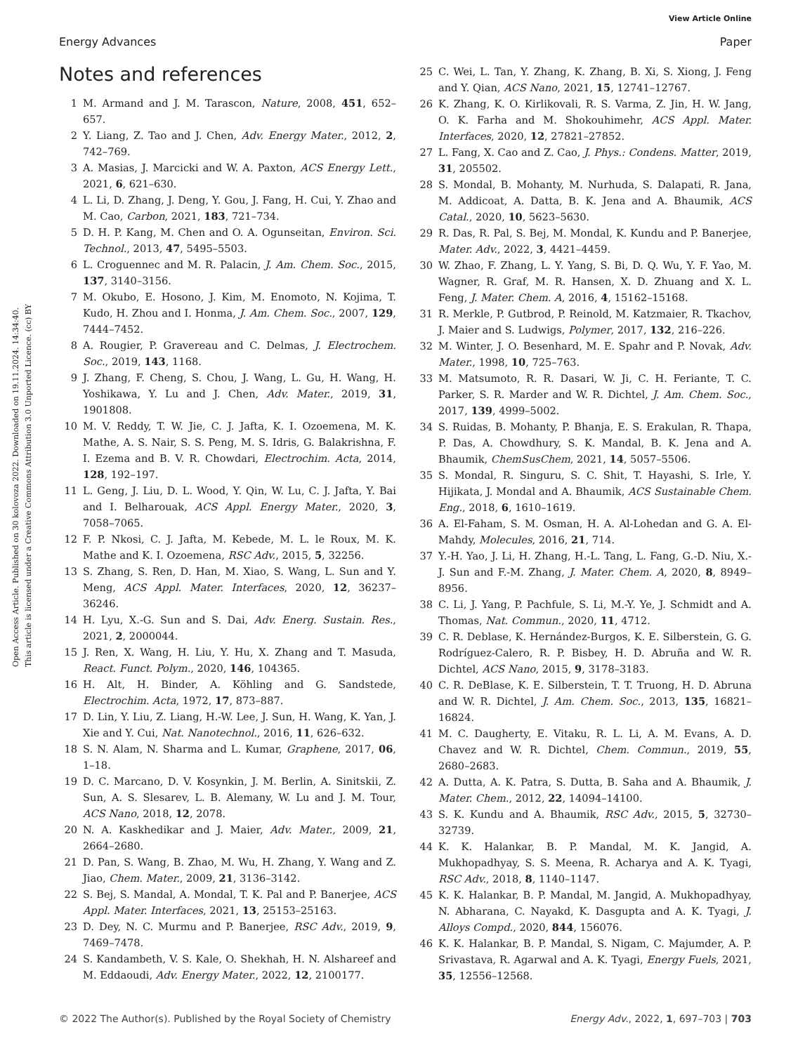View Article Online
Energy Advances Paper
Open Access Article. Published on 30 kolovoza 2022. Downloaded on 19.11.2024. 14:34:40.
This article is licensed under a Creative Commons Attribution 3.0 Unported Licence. (cc) BY
Notes and references
1 M. Armand and J. M. Tarascon, Nature, 2008, 451, 652–657.
2 Y. Liang, Z. Tao and J. Chen, Adv. Energy Mater., 2012, 2, 742–769.
3 A. Masias, J. Marcicki and W. A. Paxton, ACS Energy Lett., 2021, 6, 621–630.
4 L. Li, D. Zhang, J. Deng, Y. Gou, J. Fang, H. Cui, Y. Zhao and M. Cao, Carbon, 2021, 183, 721–734.
5 D. H. P. Kang, M. Chen and O. A. Ogunseitan, Environ. Sci. Technol., 2013, 47, 5495–5503.
6 L. Croguennec and M. R. Palacin, J. Am. Chem. Soc., 2015, 137, 3140–3156.
7 M. Okubo, E. Hosono, J. Kim, M. Enomoto, N. Kojima, T. Kudo, H. Zhou and I. Honma, J. Am. Chem. Soc., 2007, 129, 7444–7452.
8 A. Rougier, P. Gravereau and C. Delmas, J. Electrochem. Soc., 2019, 143, 1168.
9 J. Zhang, F. Cheng, S. Chou, J. Wang, L. Gu, H. Wang, H. Yoshikawa, Y. Lu and J. Chen, Adv. Mater., 2019, 31, 1901808.
10 M. V. Reddy, T. W. Jie, C. J. Jafta, K. I. Ozoemena, M. K. Mathe, A. S. Nair, S. S. Peng, M. S. Idris, G. Balakrishna, F. I. Ezema and B. V. R. Chowdari, Electrochim. Acta, 2014, 128, 192–197.
11 L. Geng, J. Liu, D. L. Wood, Y. Qin, W. Lu, C. J. Jafta, Y. Bai and I. Belharouak, ACS Appl. Energy Mater., 2020, 3, 7058–7065.
12 F. P. Nkosi, C. J. Jafta, M. Kebede, M. L. le Roux, M. K. Mathe and K. I. Ozoemena, RSC Adv., 2015, 5, 32256.
13 S. Zhang, S. Ren, D. Han, M. Xiao, S. Wang, L. Sun and Y. Meng, ACS Appl. Mater. Interfaces, 2020, 12, 36237–36246.
14 H. Lyu, X.-G. Sun and S. Dai, Adv. Energ. Sustain. Res., 2021, 2, 2000044.
15 J. Ren, X. Wang, H. Liu, Y. Hu, X. Zhang and T. Masuda, React. Funct. Polym., 2020, 146, 104365.
16 H. Alt, H. Binder, A. Köhling and G. Sandstede, Electrochim. Acta, 1972, 17, 873–887.
17 D. Lin, Y. Liu, Z. Liang, H.-W. Lee, J. Sun, H. Wang, K. Yan, J. Xie and Y. Cui, Nat. Nanotechnol., 2016, 11, 626–632.
18 S. N. Alam, N. Sharma and L. Kumar, Graphene, 2017, 06, 1–18.
19 D. C. Marcano, D. V. Kosynkin, J. M. Berlin, A. Sinitskii, Z. Sun, A. S. Slesarev, L. B. Alemany, W. Lu and J. M. Tour, ACS Nano, 2018, 12, 2078.
20 N. A. Kaskhedikar and J. Maier, Adv. Mater., 2009, 21, 2664–2680.
21 D. Pan, S. Wang, B. Zhao, M. Wu, H. Zhang, Y. Wang and Z. Jiao, Chem. Mater., 2009, 21, 3136–3142.
22 S. Bej, S. Mandal, A. Mondal, T. K. Pal and P. Banerjee, ACS Appl. Mater. Interfaces, 2021, 13, 25153–25163.
23 D. Dey, N. C. Murmu and P. Banerjee, RSC Adv., 2019, 9, 7469–7478.
24 S. Kandambeth, V. S. Kale, O. Shekhah, H. N. Alshareef and M. Eddaoudi, Adv. Energy Mater., 2022, 12, 2100177.
25 C. Wei, L. Tan, Y. Zhang, K. Zhang, B. Xi, S. Xiong, J. Feng and Y. Qian, ACS Nano, 2021, 15, 12741–12767.
26 K. Zhang, K. O. Kirlikovali, R. S. Varma, Z. Jin, H. W. Jang, O. K. Farha and M. Shokouhimehr, ACS Appl. Mater. Interfaces, 2020, 12, 27821–27852.
27 L. Fang, X. Cao and Z. Cao, J. Phys.: Condens. Matter, 2019, 31, 205502.
28 S. Mondal, B. Mohanty, M. Nurhuda, S. Dalapati, R. Jana, M. Addicoat, A. Datta, B. K. Jena and A. Bhaumik, ACS Catal., 2020, 10, 5623–5630.
29 R. Das, R. Pal, S. Bej, M. Mondal, K. Kundu and P. Banerjee, Mater. Adv., 2022, 3, 4421–4459.
30 W. Zhao, F. Zhang, L. Y. Yang, S. Bi, D. Q. Wu, Y. F. Yao, M. Wagner, R. Graf, M. R. Hansen, X. D. Zhuang and X. L. Feng, J. Mater. Chem. A, 2016, 4, 15162–15168.
31 R. Merkle, P. Gutbrod, P. Reinold, M. Katzmaier, R. Tkachov, J. Maier and S. Ludwigs, Polymer, 2017, 132, 216–226.
32 M. Winter, J. O. Besenhard, M. E. Spahr and P. Novak, Adv. Mater., 1998, 10, 725–763.
33 M. Matsumoto, R. R. Dasari, W. Ji, C. H. Feriante, T. C. Parker, S. R. Marder and W. R. Dichtel, J. Am. Chem. Soc., 2017, 139, 4999–5002.
34 S. Ruidas, B. Mohanty, P. Bhanja, E. S. Erakulan, R. Thapa, P. Das, A. Chowdhury, S. K. Mandal, B. K. Jena and A. Bhaumik, ChemSusChem, 2021, 14, 5057–5506.
35 S. Mondal, R. Singuru, S. C. Shit, T. Hayashi, S. Irle, Y. Hijikata, J. Mondal and A. Bhaumik, ACS Sustainable Chem. Eng., 2018, 6, 1610–1619.
36 A. El-Faham, S. M. Osman, H. A. Al-Lohedan and G. A. El-Mahdy, Molecules, 2016, 21, 714.
37 Y.-H. Yao, J. Li, H. Zhang, H.-L. Tang, L. Fang, G.-D. Niu, X.-J. Sun and F.-M. Zhang, J. Mater. Chem. A, 2020, 8, 8949–8956.
38 C. Li, J. Yang, P. Pachfule, S. Li, M.-Y. Ye, J. Schmidt and A. Thomas, Nat. Commun., 2020, 11, 4712.
39 C. R. Deblase, K. Hernández-Burgos, K. E. Silberstein, G. G. Rodríguez-Calero, R. P. Bisbey, H. D. Abruña and W. R. Dichtel, ACS Nano, 2015, 9, 3178–3183.
40 C. R. DeBlase, K. E. Silberstein, T. T. Truong, H. D. Abruna and W. R. Dichtel, J. Am. Chem. Soc., 2013, 135, 16821–16824.
41 M. C. Daugherty, E. Vitaku, R. L. Li, A. M. Evans, A. D. Chavez and W. R. Dichtel, Chem. Commun., 2019, 55, 2680–2683.
42 A. Dutta, A. K. Patra, S. Dutta, B. Saha and A. Bhaumik, J. Mater. Chem., 2012, 22, 14094–14100.
43 S. K. Kundu and A. Bhaumik, RSC Adv., 2015, 5, 32730–32739.
44 K. K. Halankar, B. P. Mandal, M. K. Jangid, A. Mukhopadhyay, S. S. Meena, R. Acharya and A. K. Tyagi, RSC Adv., 2018, 8, 1140–1147.
45 K. K. Halankar, B. P. Mandal, M. Jangid, A. Mukhopadhyay, N. Abharana, C. Nayakd, K. Dasgupta and A. K. Tyagi, J. Alloys Compd., 2020, 844, 156076.
46 K. K. Halankar, B. P. Mandal, S. Nigam, C. Majumder, A. P. Srivastava, R. Agarwal and A. K. Tyagi, Energy Fuels, 2021, 35, 12556–12568.
© 2022 The Author(s). Published by the Royal Society of Chemistry Energy Adv., 2022, 1, 697–703 | 703